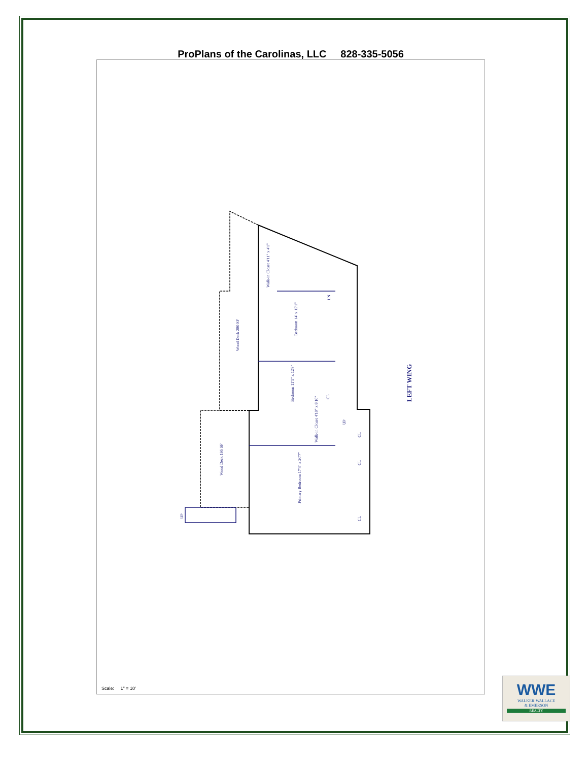ProPlans of the Carolinas, LLC 828-335-5056
Wood Deck 280 SF
Wood Deck 195 SF
Bedroom 14' x 15'1"
Bedroom 11'1" x 12'8"
Primary Bedroom 17'4" x 20'7"
Walk-in Closet 4'11" x 4'1"
Walk-in Closet 4'10" x 6'10"
LN
CL
CL
CL
CL
UP
UP
LEFT WING
Scale: 1" = 10'
WWE
WALKER·WALLACE
& EMERSON
REALTY